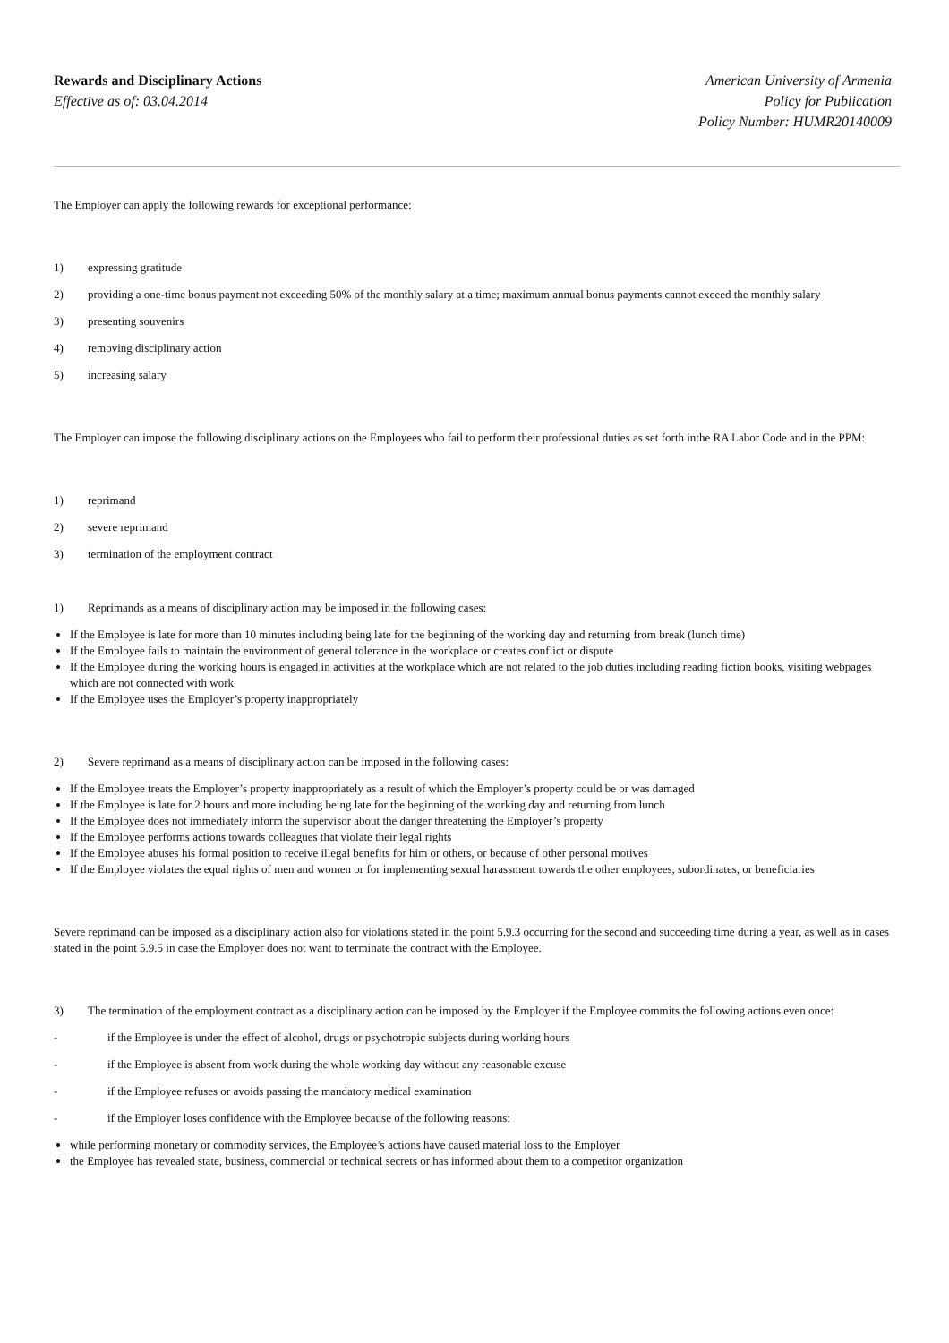Rewards and Disciplinary Actions
Effective as of: 03.04.2014
American University of Armenia
Policy for Publication
Policy Number: HUMR20140009
The Employer can apply the following rewards for exceptional performance:
1) expressing gratitude
2) providing a one-time bonus payment not exceeding 50% of the monthly salary at a time; maximum annual bonus payments cannot exceed the monthly salary
3) presenting souvenirs
4) removing disciplinary action
5) increasing salary
The Employer can impose the following disciplinary actions on the Employees who fail to perform their professional duties as set forth inthe RA Labor Code and in the PPM:
1) reprimand
2) severe reprimand
3) termination of the employment contract
1) Reprimands as a means of disciplinary action may be imposed in the following cases:
If the Employee is late for more than 10 minutes including being late for the beginning of the working day and returning from break (lunch time)
If the Employee fails to maintain the environment of general tolerance in the workplace or creates conflict or dispute
If the Employee during the working hours is engaged in activities at the workplace which are not related to the job duties including reading fiction books, visiting webpages which are not connected with work
If the Employee uses the Employer’s property inappropriately
2) Severe reprimand as a means of disciplinary action can be imposed in the following cases:
If the Employee treats the Employer’s property inappropriately as a result of which the Employer’s property could be or was damaged
If the Employee is late for 2 hours and more including being late for the beginning of the working day and returning from lunch
If the Employee does not immediately inform the supervisor about the danger threatening the Employer’s property
If the Employee performs actions towards colleagues that violate their legal rights
If the Employee abuses his formal position to receive illegal benefits for him or others, or because of other personal motives
If the Employee violates the equal rights of men and women or for implementing sexual harassment towards the other employees, subordinates, or beneficiaries
Severe reprimand can be imposed as a disciplinary action also for violations stated in the point 5.9.3 occurring for the second and succeeding time during a year, as well as in cases stated in the point 5.9.5 in case the Employer does not want to terminate the contract with the Employee.
3) The termination of the employment contract as a disciplinary action can be imposed by the Employer if the Employee commits the following actions even once:
- if the Employee is under the effect of alcohol, drugs or psychotropic subjects during working hours
- if the Employee is absent from work during the whole working day without any reasonable excuse
- if the Employee refuses or avoids passing the mandatory medical examination
- if the Employer loses confidence with the Employee because of the following reasons:
while performing monetary or commodity services, the Employee’s actions have caused material loss to the Employer
the Employee has revealed state, business, commercial or technical secrets or has informed about them to a competitor organization